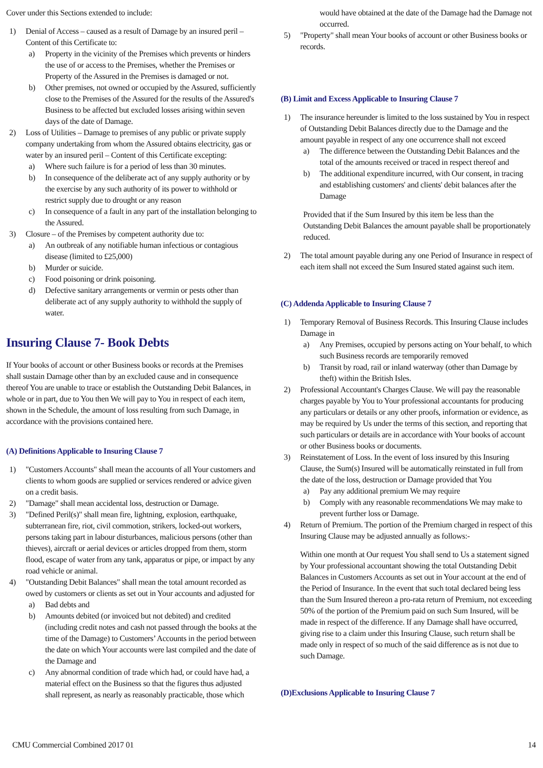Cover under this Sections extended to include:
1) Denial of Access – caused as a result of Damage by an insured peril – Content of this Certificate to:
a) Property in the vicinity of the Premises which prevents or hinders the use of or access to the Premises, whether the Premises or Property of the Assured in the Premises is damaged or not.
b) Other premises, not owned or occupied by the Assured, sufficiently close to the Premises of the Assured for the results of the Assured's Business to be affected but excluded losses arising within seven days of the date of Damage.
2) Loss of Utilities – Damage to premises of any public or private supply company undertaking from whom the Assured obtains electricity, gas or water by an insured peril – Content of this Certificate excepting:
a) Where such failure is for a period of less than 30 minutes.
b) In consequence of the deliberate act of any supply authority or by the exercise by any such authority of its power to withhold or restrict supply due to drought or any reason
c) In consequence of a fault in any part of the installation belonging to the Assured.
3) Closure – of the Premises by competent authority due to:
a) An outbreak of any notifiable human infectious or contagious disease (limited to £25,000)
b) Murder or suicide.
c) Food poisoning or drink poisoning.
d) Defective sanitary arrangements or vermin or pests other than deliberate act of any supply authority to withhold the supply of water.
Insuring Clause 7- Book Debts
If Your books of account or other Business books or records at the Premises shall sustain Damage other than by an excluded cause and in consequence thereof You are unable to trace or establish the Outstanding Debit Balances, in whole or in part, due to You then We will pay to You in respect of each item, shown in the Schedule, the amount of loss resulting from such Damage, in accordance with the provisions contained here.
(A) Definitions Applicable to Insuring Clause 7
1) "Customers Accounts" shall mean the accounts of all Your customers and clients to whom goods are supplied or services rendered or advice given on a credit basis.
2) "Damage" shall mean accidental loss, destruction or Damage.
3) "Defined Peril(s)" shall mean fire, lightning, explosion, earthquake, subterranean fire, riot, civil commotion, strikers, locked-out workers, persons taking part in labour disturbances, malicious persons (other than thieves), aircraft or aerial devices or articles dropped from them, storm flood, escape of water from any tank, apparatus or pipe, or impact by any road vehicle or animal.
4) "Outstanding Debit Balances" shall mean the total amount recorded as owed by customers or clients as set out in Your accounts and adjusted for
a) Bad debts and
b) Amounts debited (or invoiced but not debited) and credited (including credit notes and cash not passed through the books at the time of the Damage) to Customers’ Accounts in the period between the date on which Your accounts were last compiled and the date of the Damage and
c) Any abnormal condition of trade which had, or could have had, a material effect on the Business so that the figures thus adjusted shall represent, as nearly as reasonably practicable, those which
would have obtained at the date of the Damage had the Damage not occurred.
5) "Property" shall mean Your books of account or other Business books or records.
(B) Limit and Excess Applicable to Insuring Clause 7
1) The insurance hereunder is limited to the loss sustained by You in respect of Outstanding Debit Balances directly due to the Damage and the amount payable in respect of any one occurrence shall not exceed
a) The difference between the Outstanding Debit Balances and the total of the amounts received or traced in respect thereof and
b) The additional expenditure incurred, with Our consent, in tracing and establishing customers' and clients' debit balances after the Damage
Provided that if the Sum Insured by this item be less than the Outstanding Debit Balances the amount payable shall be proportionately reduced.
2) The total amount payable during any one Period of Insurance in respect of each item shall not exceed the Sum Insured stated against such item.
(C) Addenda Applicable to Insuring Clause 7
1) Temporary Removal of Business Records. This Insuring Clause includes Damage in
a) Any Premises, occupied by persons acting on Your behalf, to which such Business records are temporarily removed
b) Transit by road, rail or inland waterway (other than Damage by theft) within the British Isles.
2) Professional Accountant's Charges Clause. We will pay the reasonable charges payable by You to Your professional accountants for producing any particulars or details or any other proofs, information or evidence, as may be required by Us under the terms of this section, and reporting that such particulars or details are in accordance with Your books of account or other Business books or documents.
3) Reinstatement of Loss. In the event of loss insured by this Insuring Clause, the Sum(s) Insured will be automatically reinstated in full from the date of the loss, destruction or Damage provided that You
a) Pay any additional premium We may require
b) Comply with any reasonable recommendations We may make to prevent further loss or Damage.
4) Return of Premium. The portion of the Premium charged in respect of this Insuring Clause may be adjusted annually as follows:-
Within one month at Our request You shall send to Us a statement signed by Your professional accountant showing the total Outstanding Debit Balances in Customers Accounts as set out in Your account at the end of the Period of Insurance. In the event that such total declared being less than the Sum Insured thereon a pro-rata return of Premium, not exceeding 50% of the portion of the Premium paid on such Sum Insured, will be made in respect of the difference. If any Damage shall have occurred, giving rise to a claim under this Insuring Clause, such return shall be made only in respect of so much of the said difference as is not due to such Damage.
(D)Exclusions Applicable to Insuring Clause 7
CMU Commercial Combined 2017 01 14